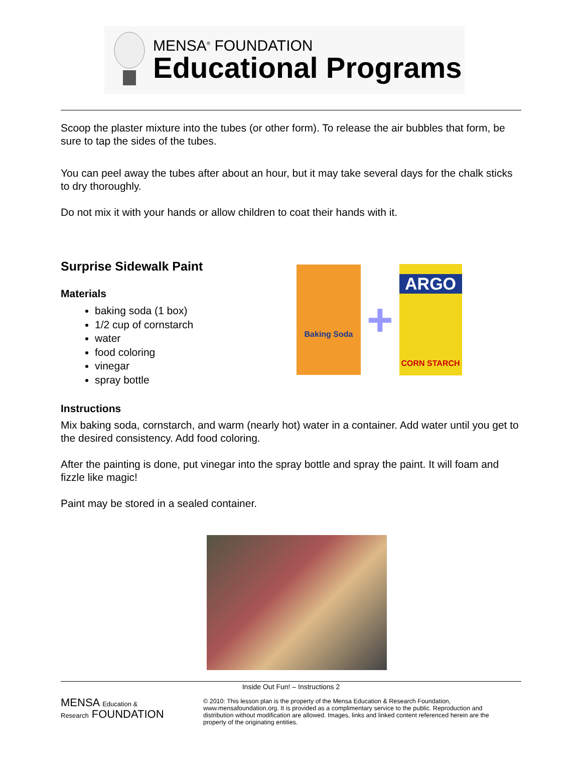MENSA<sup>®</sup> FOUNDATION
Educational Programs
Scoop the plaster mixture into the tubes (or other form). To release the air bubbles that form, be sure to tap the sides of the tubes.
You can peel away the tubes after about an hour, but it may take several days for the chalk sticks to dry thoroughly.
Do not mix it with your hands or allow children to coat their hands with it.
Surprise Sidewalk Paint
Materials
baking soda (1 box)
1/2 cup of cornstarch
water
food coloring
vinegar
spray bottle
Baking Soda
+
ARGO
CORN STARCH
Instructions
Mix baking soda, cornstarch, and warm (nearly hot) water in a container. Add water until you get to the desired consistency. Add food coloring.
After the painting is done, put vinegar into the spray bottle and spray the paint. It will foam and fizzle like magic!
Paint may be stored in a sealed container.
Inside Out Fun! – Instructions 2
MENSA Education &
Research FOUNDATION
© 2010: This lesson plan is the property of the Mensa Education & Research Foundation, www.mensafoundation.org. It is provided as a complimentary service to the public. Reproduction and distribution without modification are allowed. Images, links and linked content referenced herein are the property of the originating entities.